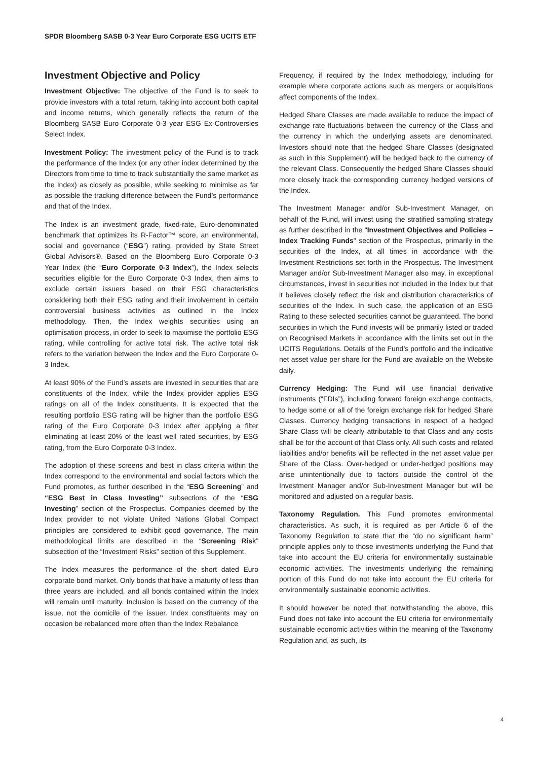SPDR Bloomberg SASB 0-3 Year Euro Corporate ESG UCITS ETF
Investment Objective and Policy
Investment Objective: The objective of the Fund is to seek to provide investors with a total return, taking into account both capital and income returns, which generally reflects the return of the Bloomberg SASB Euro Corporate 0-3 year ESG Ex-Controversies Select Index.
Investment Policy: The investment policy of the Fund is to track the performance of the Index (or any other index determined by the Directors from time to time to track substantially the same market as the Index) as closely as possible, while seeking to minimise as far as possible the tracking difference between the Fund’s performance and that of the Index.
The Index is an investment grade, fixed-rate, Euro-denominated benchmark that optimizes its R-Factor™ score, an environmental, social and governance (“ESG”) rating, provided by State Street Global Advisors®. Based on the Bloomberg Euro Corporate 0-3 Year Index (the “Euro Corporate 0-3 Index”), the Index selects securities eligible for the Euro Corporate 0-3 Index, then aims to exclude certain issuers based on their ESG characteristics considering both their ESG rating and their involvement in certain controversial business activities as outlined in the Index methodology. Then, the Index weights securities using an optimisation process, in order to seek to maximise the portfolio ESG rating, while controlling for active total risk. The active total risk refers to the variation between the Index and the Euro Corporate 0-3 Index.
At least 90% of the Fund’s assets are invested in securities that are constituents of the Index, while the Index provider applies ESG ratings on all of the Index constituents. It is expected that the resulting portfolio ESG rating will be higher than the portfolio ESG rating of the Euro Corporate 0-3 Index after applying a filter eliminating at least 20% of the least well rated securities, by ESG rating, from the Euro Corporate 0-3 Index.
The adoption of these screens and best in class criteria within the Index correspond to the environmental and social factors which the Fund promotes, as further described in the “ESG Screening” and “ESG Best in Class Investing” subsections of the “ESG Investing” section of the Prospectus. Companies deemed by the Index provider to not violate United Nations Global Compact principles are considered to exhibit good governance. The main methodological limits are described in the “Screening Risk” subsection of the “Investment Risks” section of this Supplement.
The Index measures the performance of the short dated Euro corporate bond market. Only bonds that have a maturity of less than three years are included, and all bonds contained within the Index will remain until maturity. Inclusion is based on the currency of the issue, not the domicile of the issuer. Index constituents may on occasion be rebalanced more often than the Index Rebalance
Frequency, if required by the Index methodology, including for example where corporate actions such as mergers or acquisitions affect components of the Index.
Hedged Share Classes are made available to reduce the impact of exchange rate fluctuations between the currency of the Class and the currency in which the underlying assets are denominated. Investors should note that the hedged Share Classes (designated as such in this Supplement) will be hedged back to the currency of the relevant Class. Consequently the hedged Share Classes should more closely track the corresponding currency hedged versions of the Index.
The Investment Manager and/or Sub-Investment Manager, on behalf of the Fund, will invest using the stratified sampling strategy as further described in the "Investment Objectives and Policies – Index Tracking Funds" section of the Prospectus, primarily in the securities of the Index, at all times in accordance with the Investment Restrictions set forth in the Prospectus. The Investment Manager and/or Sub-Investment Manager also may, in exceptional circumstances, invest in securities not included in the Index but that it believes closely reflect the risk and distribution characteristics of securities of the Index. In such case, the application of an ESG Rating to these selected securities cannot be guaranteed. The bond securities in which the Fund invests will be primarily listed or traded on Recognised Markets in accordance with the limits set out in the UCITS Regulations. Details of the Fund’s portfolio and the indicative net asset value per share for the Fund are available on the Website daily.
Currency Hedging: The Fund will use financial derivative instruments (“FDIs”), including forward foreign exchange contracts, to hedge some or all of the foreign exchange risk for hedged Share Classes. Currency hedging transactions in respect of a hedged Share Class will be clearly attributable to that Class and any costs shall be for the account of that Class only. All such costs and related liabilities and/or benefits will be reflected in the net asset value per Share of the Class. Over-hedged or under-hedged positions may arise unintentionally due to factors outside the control of the Investment Manager and/or Sub-Investment Manager but will be monitored and adjusted on a regular basis.
Taxonomy Regulation. This Fund promotes environmental characteristics. As such, it is required as per Article 6 of the Taxonomy Regulation to state that the “do no significant harm” principle applies only to those investments underlying the Fund that take into account the EU criteria for environmentally sustainable economic activities. The investments underlying the remaining portion of this Fund do not take into account the EU criteria for environmentally sustainable economic activities.
It should however be noted that notwithstanding the above, this Fund does not take into account the EU criteria for environmentally sustainable economic activities within the meaning of the Taxonomy Regulation and, as such, its
4